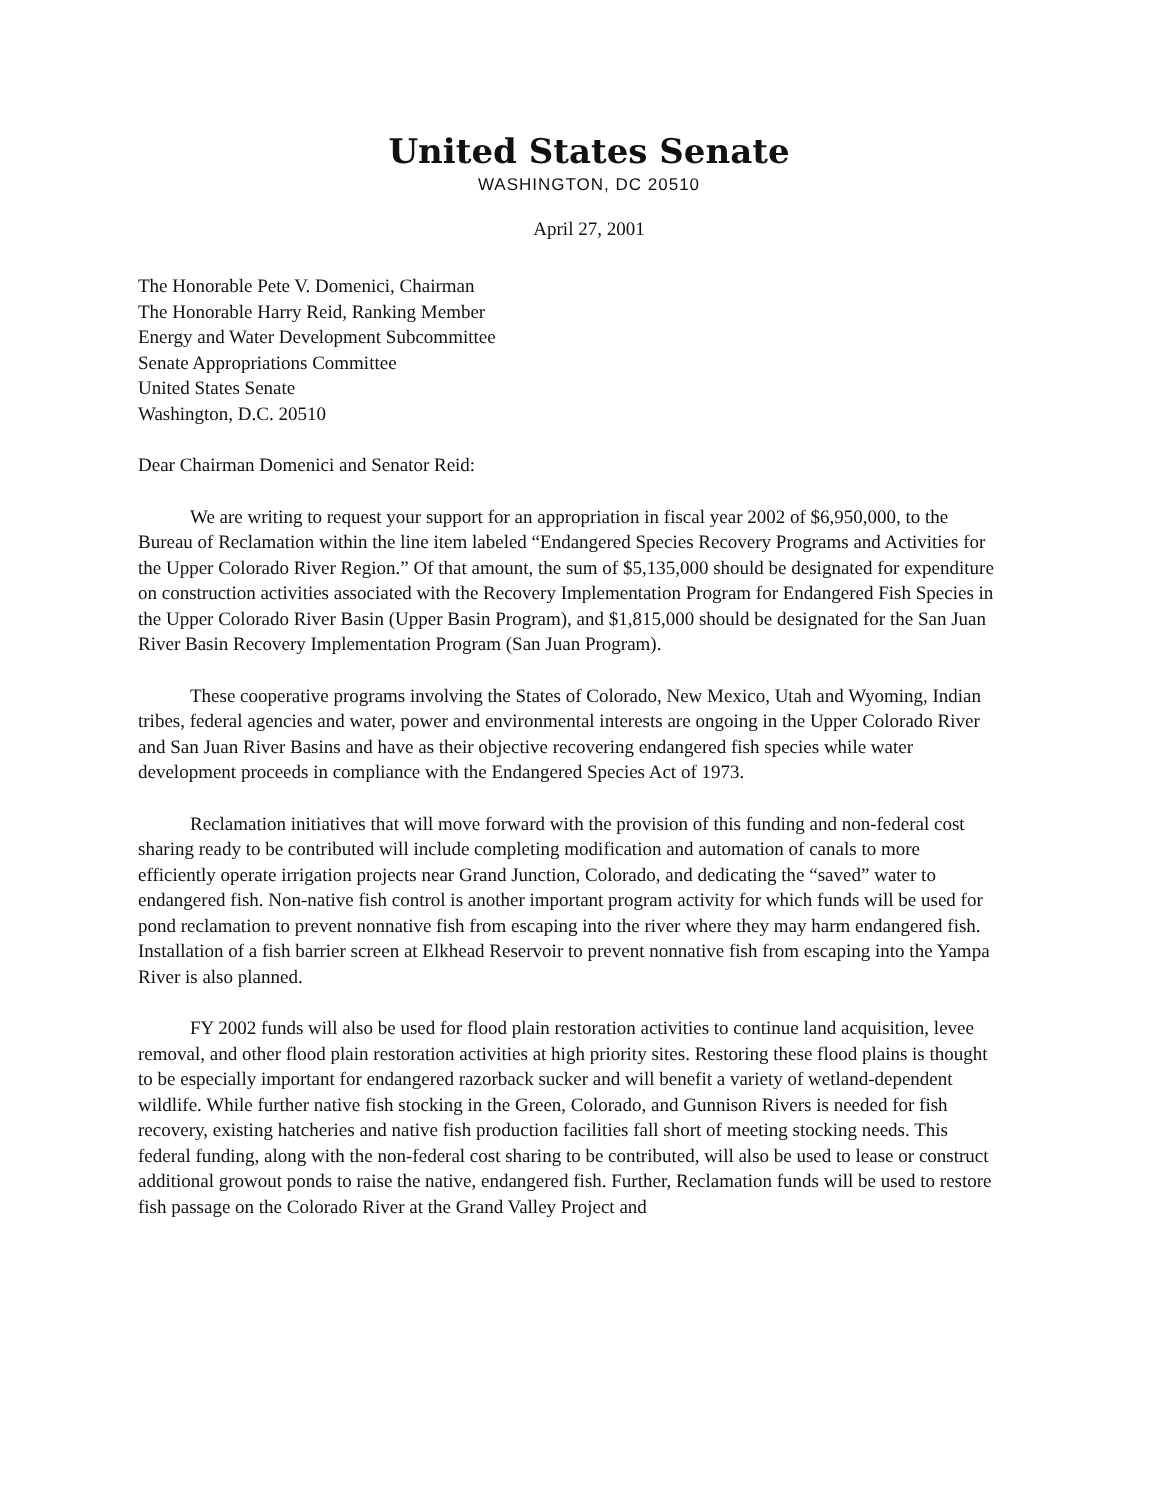United States Senate
WASHINGTON, DC 20510
April 27, 2001
The Honorable Pete V. Domenici, Chairman
The Honorable Harry Reid, Ranking Member
Energy and Water Development Subcommittee
Senate Appropriations Committee
United States Senate
Washington, D.C. 20510
Dear Chairman Domenici and Senator Reid:
We are writing to request your support for an appropriation in fiscal year 2002 of $6,950,000, to the Bureau of Reclamation within the line item labeled “Endangered Species Recovery Programs and Activities for the Upper Colorado River Region.” Of that amount, the sum of $5,135,000 should be designated for expenditure on construction activities associated with the Recovery Implementation Program for Endangered Fish Species in the Upper Colorado River Basin (Upper Basin Program), and $1,815,000 should be designated for the San Juan River Basin Recovery Implementation Program (San Juan Program).
These cooperative programs involving the States of Colorado, New Mexico, Utah and Wyoming, Indian tribes, federal agencies and water, power and environmental interests are ongoing in the Upper Colorado River and San Juan River Basins and have as their objective recovering endangered fish species while water development proceeds in compliance with the Endangered Species Act of 1973.
Reclamation initiatives that will move forward with the provision of this funding and non-federal cost sharing ready to be contributed will include completing modification and automation of canals to more efficiently operate irrigation projects near Grand Junction, Colorado, and dedicating the “saved” water to endangered fish. Non-native fish control is another important program activity for which funds will be used for pond reclamation to prevent nonnative fish from escaping into the river where they may harm endangered fish. Installation of a fish barrier screen at Elkhead Reservoir to prevent nonnative fish from escaping into the Yampa River is also planned.
FY 2002 funds will also be used for flood plain restoration activities to continue land acquisition, levee removal, and other flood plain restoration activities at high priority sites. Restoring these flood plains is thought to be especially important for endangered razorback sucker and will benefit a variety of wetland-dependent wildlife. While further native fish stocking in the Green, Colorado, and Gunnison Rivers is needed for fish recovery, existing hatcheries and native fish production facilities fall short of meeting stocking needs. This federal funding, along with the non-federal cost sharing to be contributed, will also be used to lease or construct additional growout ponds to raise the native, endangered fish. Further, Reclamation funds will be used to restore fish passage on the Colorado River at the Grand Valley Project and